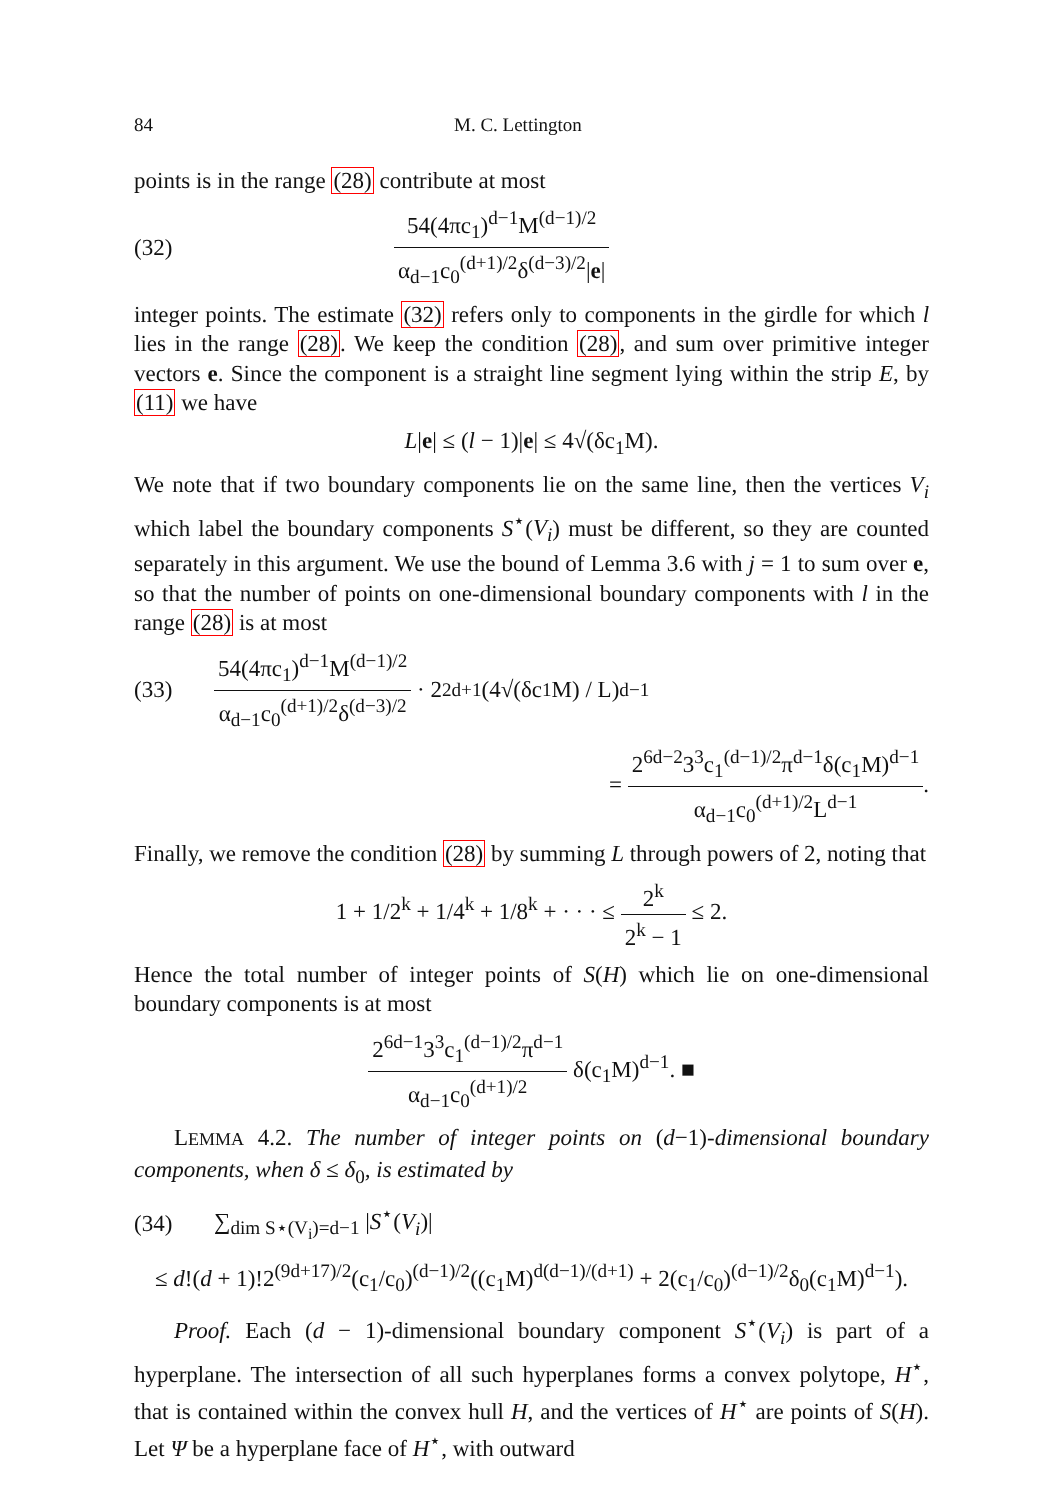84 M. C. Lettington
points is in the range (28) contribute at most
(32) 54(4πc<sub>1</sub>)<sup>d−1</sup>M<sup>(d−1)/2</sup> α<sub>d−1</sub>c<sub>0</sub><sup>(d+1)/2</sup>δ<sup>(d−3)/2</sup>|e|
integer points. The estimate (32) refers only to components in the girdle for which l lies in the range (28). We keep the condition (28), and sum over primitive integer vectors e. Since the component is a straight line segment lying within the strip E, by (11) we have
L|e| ≤ (l − 1)|e| ≤ 4√(δc<sub>1</sub>M).
We note that if two boundary components lie on the same line, then the vertices V<sub>i</sub> which label the boundary components S<sup>⋆</sup>(V<sub>i</sub>) must be different, so they are counted separately in this argument. We use the bound of Lemma 3.6 with j = 1 to sum over e, so that the number of points on one-dimensional boundary components with l in the range (28) is at most
(33) 54(4πc<sub>1</sub>)<sup>d−1</sup>M<sup>(d−1)/2</sup> α<sub>d−1</sub>c<sub>0</sub><sup>(d+1)/2</sup>δ<sup>(d−3)/2</sup> · 2<sup>2d+1</sup>(4√(δc<sub>1</sub>M) / L)<sup>d−1</sup>
= 2<sup>6d−2</sup>3<sup>3</sup>c<sub>1</sub><sup>(d−1)/2</sup>π<sup>d−1</sup>δ(c<sub>1</sub>M)<sup>d−1</sup> α<sub>d−1</sub>c<sub>0</sub><sup>(d+1)/2</sup>L<sup>d−1</sup>.
Finally, we remove the condition (28) by summing L through powers of 2, noting that
1 + 1/2<sup>k</sup> + 1/4<sup>k</sup> + 1/8<sup>k</sup> + · · · ≤ 2<sup>k</sup> 2<sup>k</sup> − 1 ≤ 2.
Hence the total number of integer points of S(H) which lie on one-dimensional boundary components is at most
2<sup>6d−1</sup>3<sup>3</sup>c<sub>1</sub><sup>(d−1)/2</sup>π<sup>d−1</sup> α<sub>d−1</sub>c<sub>0</sub><sup>(d+1)/2</sup> δ(c<sub>1</sub>M)<sup>d−1</sup>. ■
LEMMA 4.2. The number of integer points on (d−1)-dimensional boundary components, when δ ≤ δ<sub>0</sub>, is estimated by
(34) ∑<sub>dim S⋆(V<sub>i</sub>)=d−1</sub> |S<sup>⋆</sup>(V<sub>i</sub>)|
≤ d!(d + 1)!2<sup>(9d+17)/2</sup>(c<sub>1</sub>/c<sub>0</sub>)<sup>(d−1)/2</sup>((c<sub>1</sub>M)<sup>d(d−1)/(d+1)</sup> + 2(c<sub>1</sub>/c<sub>0</sub>)<sup>(d−1)/2</sup>δ<sub>0</sub>(c<sub>1</sub>M)<sup>d−1</sup>).
Proof. Each (d − 1)-dimensional boundary component S<sup>⋆</sup>(V<sub>i</sub>) is part of a hyperplane. The intersection of all such hyperplanes forms a convex polytope, H<sup>⋆</sup>, that is contained within the convex hull H, and the vertices of H<sup>⋆</sup> are points of S(H). Let Ψ be a hyperplane face of H<sup>⋆</sup>, with outward